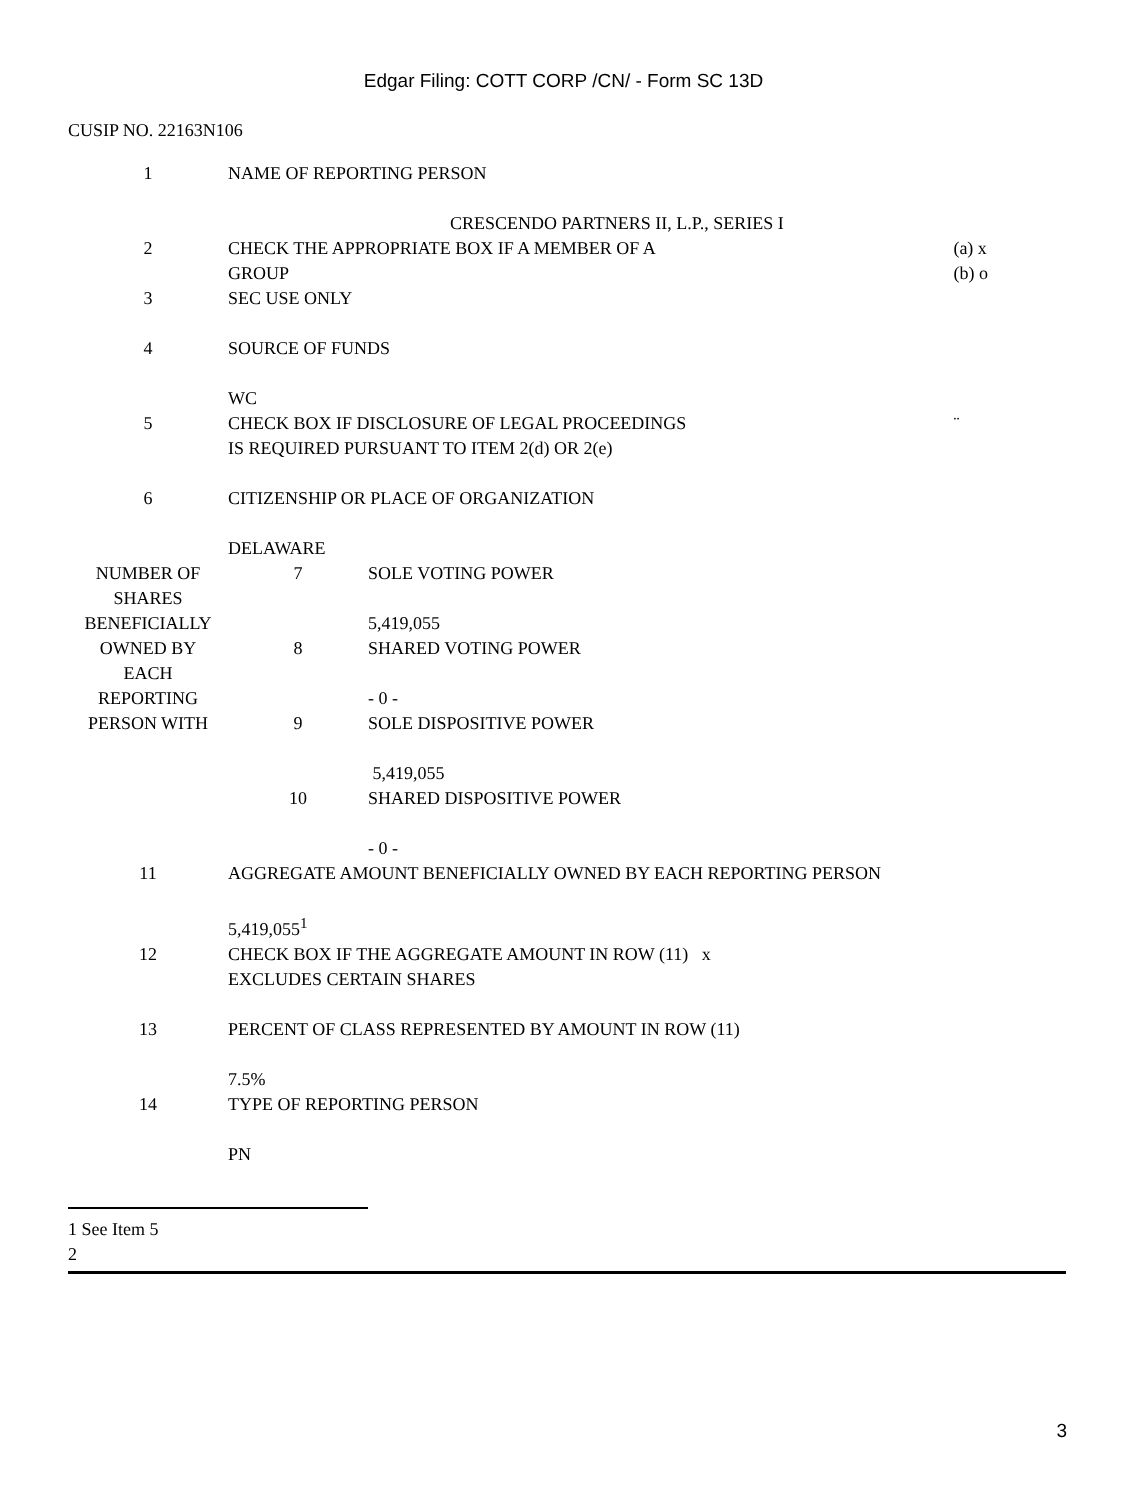Edgar Filing: COTT CORP /CN/ - Form SC 13D
CUSIP NO. 22163N106
| 1 | NAME OF REPORTING PERSON | |
| | CRESCENDO PARTNERS II, L.P., SERIES I | |
| 2 | CHECK THE APPROPRIATE BOX IF A MEMBER OF A GROUP | (a) x (b) o |
| 3 | SEC USE ONLY | |
| 4 | SOURCE OF FUNDS | |
| | WC | |
| 5 | CHECK BOX IF DISCLOSURE OF LEGAL PROCEEDINGS IS REQUIRED PURSUANT TO ITEM 2(d) OR 2(e) | ¨ |
| 6 | CITIZENSHIP OR PLACE OF ORGANIZATION | |
| | DELAWARE | |
| NUMBER OF SHARES BENEFICIALLY OWNED BY EACH REPORTING PERSON WITH | 7 | SOLE VOTING POWER 5,419,055 |
| | 8 | SHARED VOTING POWER - 0 - |
| | 9 | SOLE DISPOSITIVE POWER 5,419,055 |
| | 10 | SHARED DISPOSITIVE POWER - 0 - |
| 11 | AGGREGATE AMOUNT BENEFICIALLY OWNED BY EACH REPORTING PERSON 5,419,055<sup>1</sup> |
| 12 | CHECK BOX IF THE AGGREGATE AMOUNT IN ROW (11) x EXCLUDES CERTAIN SHARES |
| 13 | PERCENT OF CLASS REPRESENTED BY AMOUNT IN ROW (11) 7.5% |
| 14 | TYPE OF REPORTING PERSON PN |
1 See Item 5
2
3